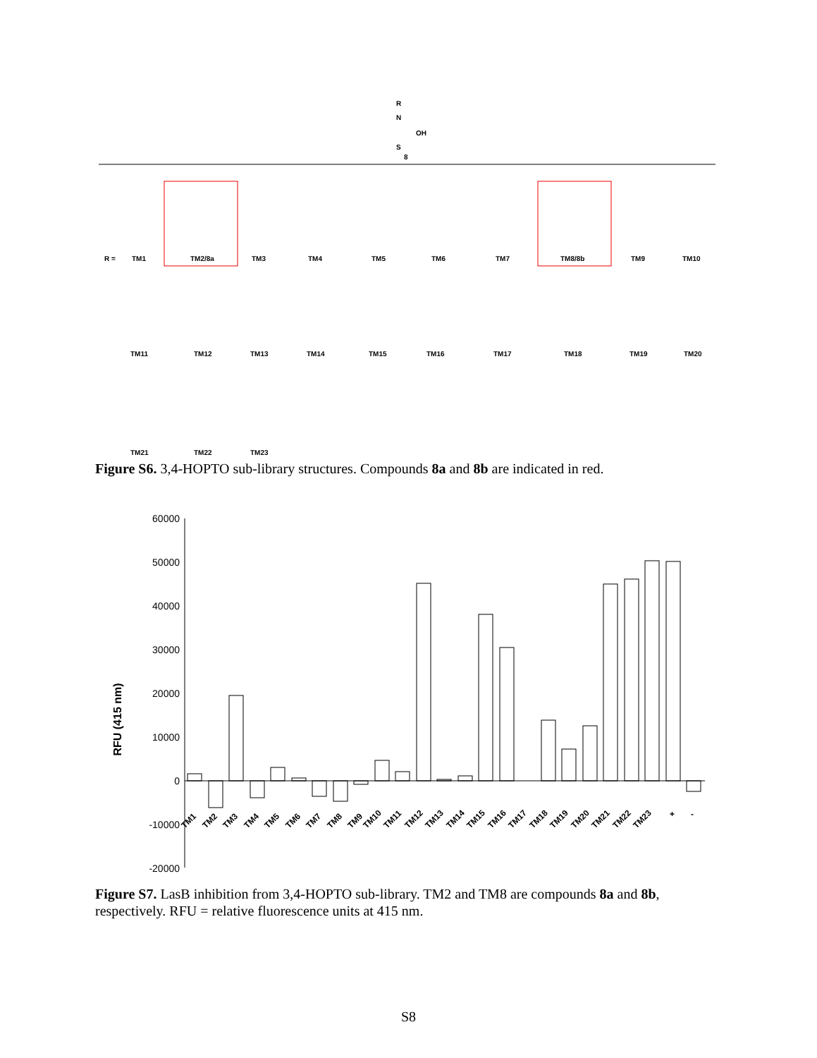R
N
OH
S
8
R =
TM1
TM2/8a
TM3
TM4
TM5
TM6
TM7
TM8/8b
TM9
TM10
TM11
TM12
TM13
TM14
TM15
TM16
TM17
TM18
TM19
TM20
TM21
TM22
TM23
Figure S6. 3,4-HOPTO sub-library structures. Compounds 8a and 8b are indicated in red.
60000
50000
40000
30000
20000
10000
0
-10000
-20000
RFU (415 nm)
TM1
TM2
TM3
TM4
TM5
TM6
TM7
TM8
TM9
TM10
TM11
TM12
TM13
TM14
TM15
TM16
TM17
TM18
TM19
TM20
TM21
TM22
TM23
+
-
Figure S7. LasB inhibition from 3,4-HOPTO sub-library. TM2 and TM8 are compounds 8a and 8b, respectively. RFU = relative fluorescence units at 415 nm.
S8